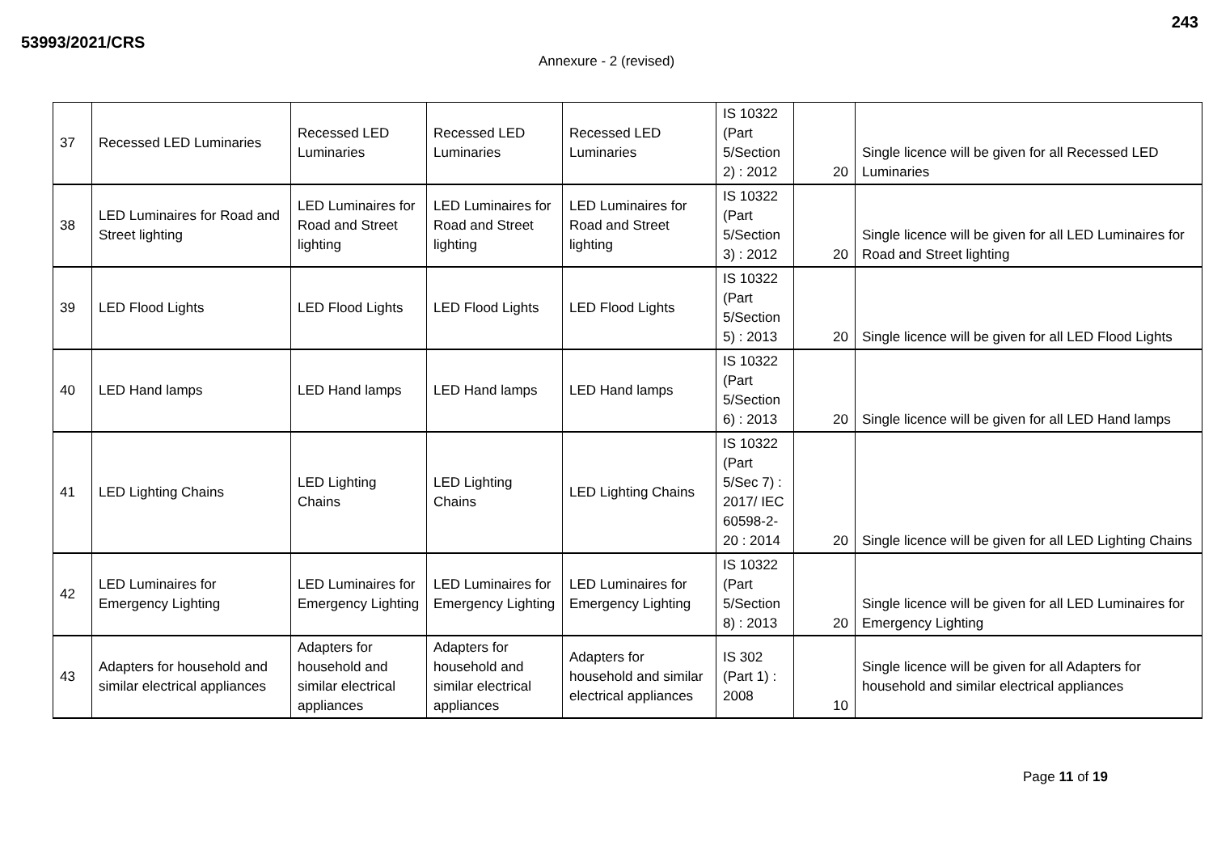243
53993/2021/CRS
Annexure - 2 (revised)
| 37 | Recessed LED Luminaries | Recessed LED Luminaries | Recessed LED Luminaries | Recessed LED Luminaries | IS 10322 (Part 5/Section 2) : 2012 | 20 | Single licence will be given for all Recessed LED Luminaries |
| 38 | LED Luminaires for Road and Street lighting | LED Luminaires for Road and Street lighting | LED Luminaires for Road and Street lighting | LED Luminaires for Road and Street lighting | IS 10322 (Part 5/Section 3) : 2012 | 20 | Single licence will be given for all LED Luminaires for Road and Street lighting |
| 39 | LED Flood Lights | LED Flood Lights | LED Flood Lights | LED Flood Lights | IS 10322 (Part 5/Section 5) : 2013 | 20 | Single licence will be given for all LED Flood Lights |
| 40 | LED Hand lamps | LED Hand lamps | LED Hand lamps | LED Hand lamps | IS 10322 (Part 5/Section 6) : 2013 | 20 | Single licence will be given for all LED Hand lamps |
| 41 | LED Lighting Chains | LED Lighting Chains | LED Lighting Chains | LED Lighting Chains | IS 10322 (Part 5/Sec 7) : 2017/ IEC 60598-2-20 : 2014 | 20 | Single licence will be given for all LED Lighting Chains |
| 42 | LED Luminaires for Emergency Lighting | LED Luminaires for Emergency Lighting | LED Luminaires for Emergency Lighting | LED Luminaires for Emergency Lighting | IS 10322 (Part 5/Section 8) : 2013 | 20 | Single licence will be given for all LED Luminaires for Emergency Lighting |
| 43 | Adapters for household and similar electrical appliances | Adapters for household and similar electrical appliances | Adapters for household and similar electrical appliances | Adapters for household and similar electrical appliances | IS 302 (Part 1) : 2008 | 10 | Single licence will be given for all Adapters for household and similar electrical appliances |
Page 11 of 19